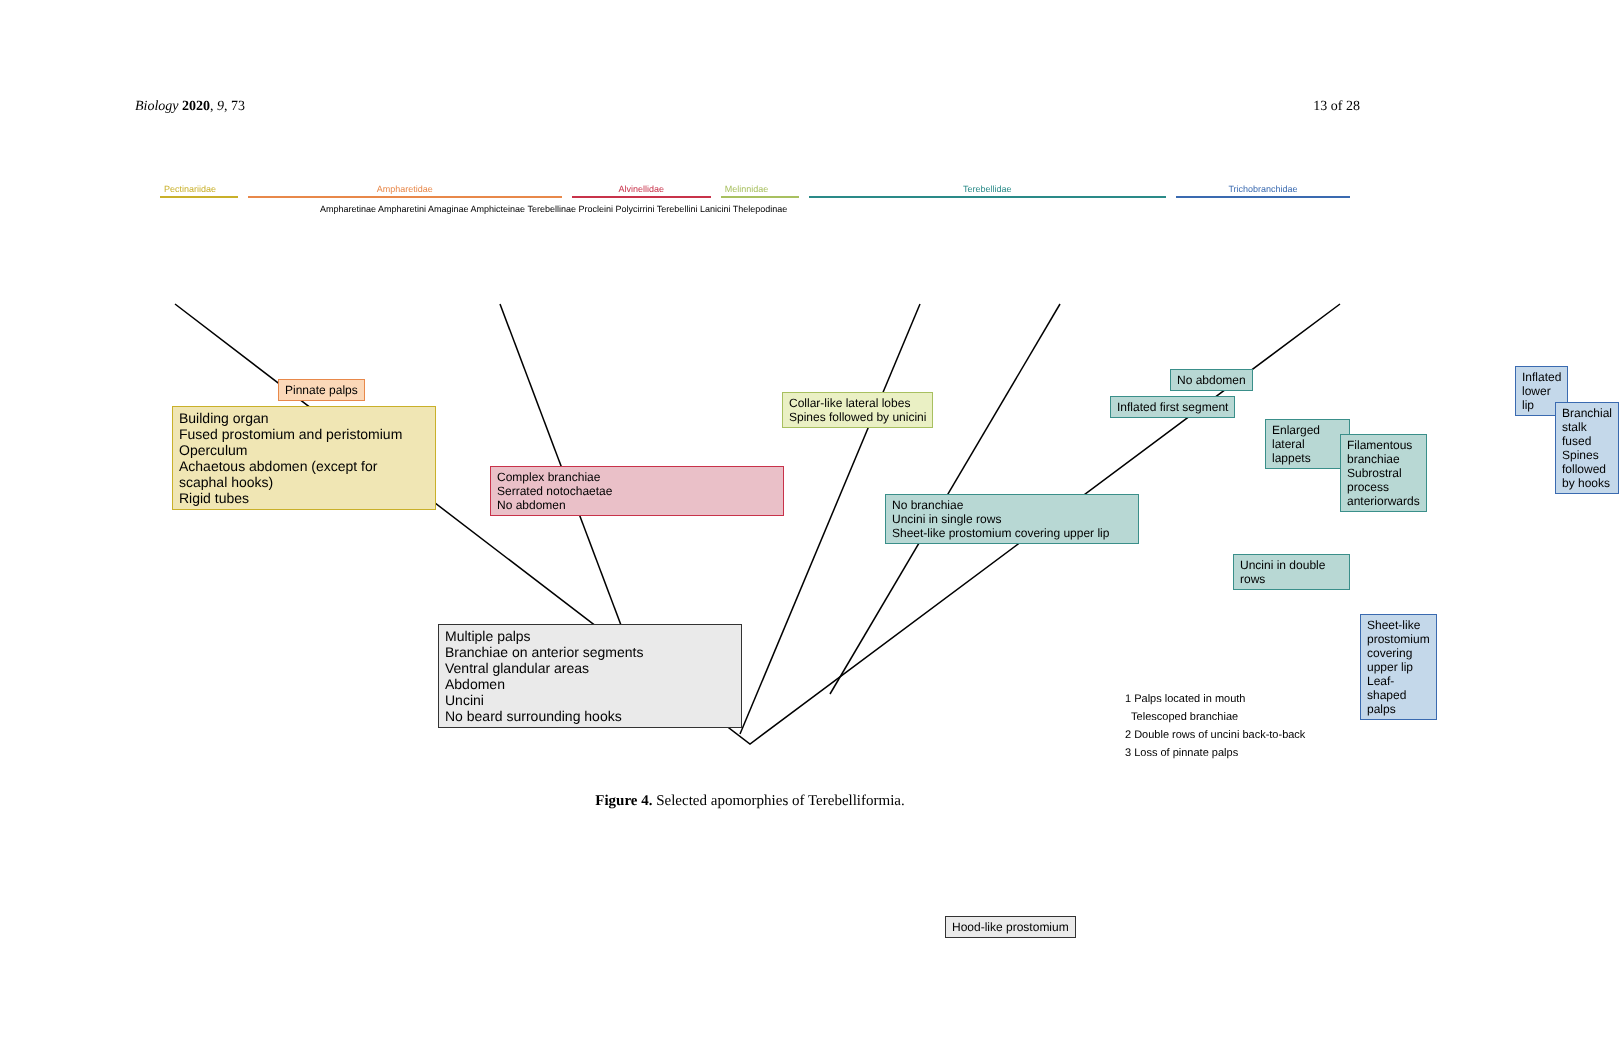Biology 2020, 9, 73 13 of 28
Pectinariidae Ampharetidae Alvinellidae Melinnidae Terebellidae Trichobranchidae
Ampharetinae Ampharetini Amaginae Amphicteinae Terebellinae Procleini Polycirrini Terebellini Lanicini Thelepodinae
Building organ
Fused prostomium and peristomium
Operculum
Achaetous abdomen (except for scaphal hooks)
Rigid tubes
Pinnate palps
Complex branchiae
Serrated notochaetae
No abdomen
Collar-like lateral lobes
Spines followed by unicini
No branchiae
Uncini in single rows
Sheet-like prostomium covering upper lip
No abdomen
Inflated first segment
Enlarged lateral lappets
Filamentous branchiae
Subrostral process anteriorwards
Uncini in double rows
Inflated lower lip
Branchial stalk fused
Spines followed by hooks
Sheet-like prostomium covering upper lip
Leaf-shaped palps
Multiple palps
Branchiae on anterior segments
Ventral glandular areas
Abdomen
Uncini
No beard surrounding hooks
Hood-like prostomium
1 Palps located in mouth
Telescoped branchiae
2 Double rows of uncini back-to-back
3 Loss of pinnate palps
Figure 4. Selected apomorphies of Terebelliformia.